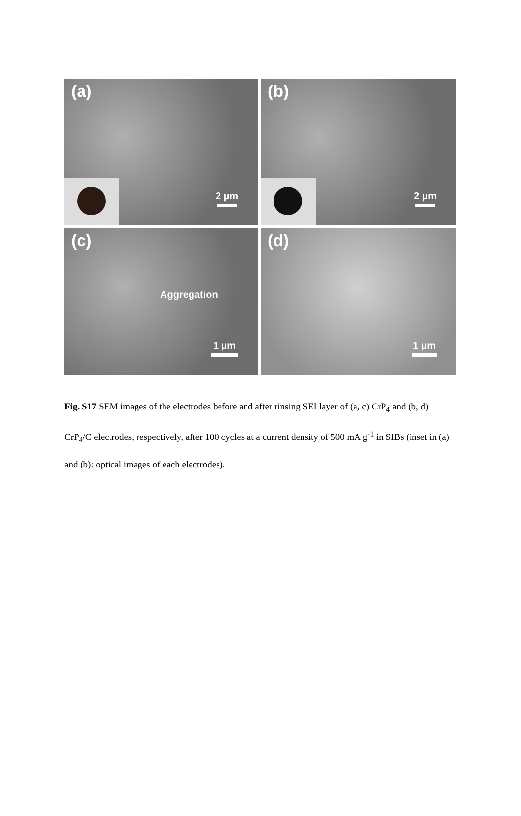(a)
2 µm
(b)
2 µm
(c)
Aggregation
1 µm
(d)
1 µm
Fig. S17 SEM images of the electrodes before and after rinsing SEI layer of (a, c) CrP<sub>4</sub> and (b, d) CrP<sub>4</sub>/C electrodes, respectively, after 100 cycles at a current density of 500 mA g<sup>-1</sup> in SIBs (inset in (a) and (b): optical images of each electrodes).